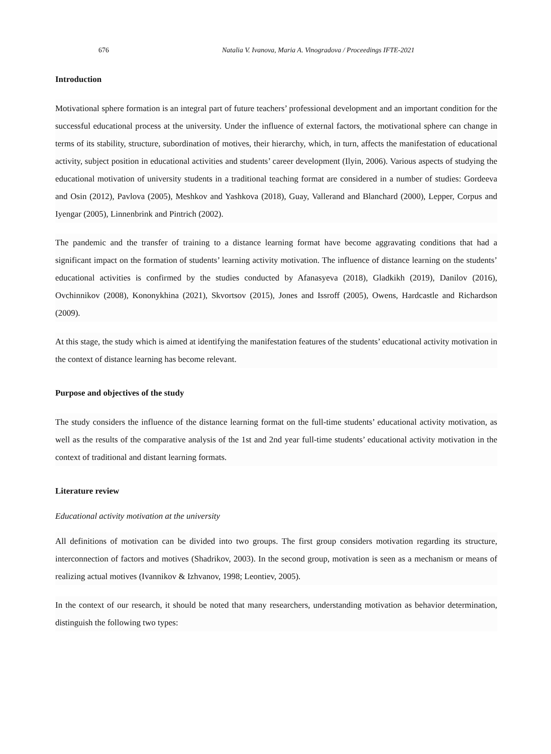676 Natalia V. Ivanova, Maria A. Vinogradova / Proceedings IFTE-2021
Introduction
Motivational sphere formation is an integral part of future teachers’ professional development and an important condition for the successful educational process at the university. Under the influence of external factors, the motivational sphere can change in terms of its stability, structure, subordination of motives, their hierarchy, which, in turn, affects the manifestation of educational activity, subject position in educational activities and students’ career development (Ilyin, 2006). Various aspects of studying the educational motivation of university students in a traditional teaching format are considered in a number of studies: Gordeeva and Osin (2012), Pavlova (2005), Meshkov and Yashkova (2018), Guay, Vallerand and Blanchard (2000), Lepper, Corpus and Iyengar (2005), Linnenbrink and Pintrich (2002).
The pandemic and the transfer of training to a distance learning format have become aggravating conditions that had a significant impact on the formation of students’ learning activity motivation. The influence of distance learning on the students’ educational activities is confirmed by the studies conducted by Afanasyeva (2018), Gladkikh (2019), Danilov (2016), Ovchinnikov (2008), Kononykhina (2021), Skvortsov (2015), Jones and Issroff (2005), Owens, Hardcastle and Richardson (2009).
At this stage, the study which is aimed at identifying the manifestation features of the students’ educational activity motivation in the context of distance learning has become relevant.
Purpose and objectives of the study
The study considers the influence of the distance learning format on the full-time students’ educational activity motivation, as well as the results of the comparative analysis of the 1st and 2nd year full-time students’ educational activity motivation in the context of traditional and distant learning formats.
Literature review
Educational activity motivation at the university
All definitions of motivation can be divided into two groups. The first group considers motivation regarding its structure, interconnection of factors and motives (Shadrikov, 2003). In the second group, motivation is seen as a mechanism or means of realizing actual motives (Ivannikov & Izhvanov, 1998; Leontiev, 2005).
In the context of our research, it should be noted that many researchers, understanding motivation as behavior determination, distinguish the following two types: